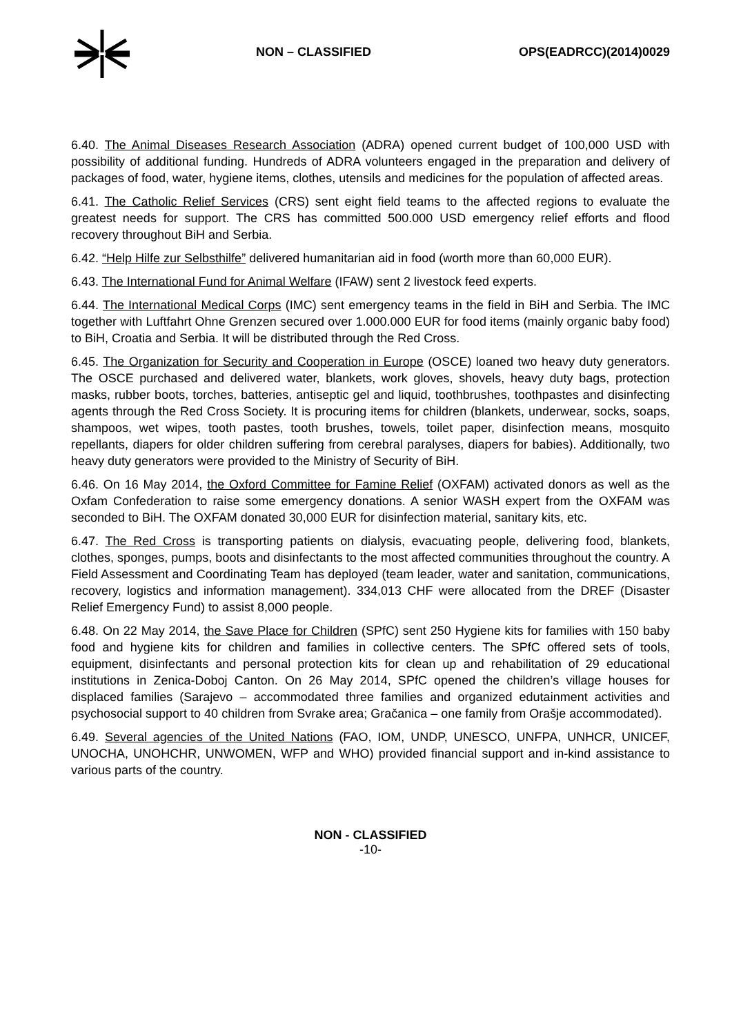NON – CLASSIFIED OPS(EADRCC)(2014)0029
6.40. The Animal Diseases Research Association (ADRA) opened current budget of 100,000 USD with possibility of additional funding. Hundreds of ADRA volunteers engaged in the preparation and delivery of packages of food, water, hygiene items, clothes, utensils and medicines for the population of affected areas.
6.41. The Catholic Relief Services (CRS) sent eight field teams to the affected regions to evaluate the greatest needs for support. The CRS has committed 500.000 USD emergency relief efforts and flood recovery throughout BiH and Serbia.
6.42. “Help Hilfe zur Selbsthilfe” delivered humanitarian aid in food (worth more than 60,000 EUR).
6.43. The International Fund for Animal Welfare (IFAW) sent 2 livestock feed experts.
6.44. The International Medical Corps (IMC) sent emergency teams in the field in BiH and Serbia. The IMC together with Luftfahrt Ohne Grenzen secured over 1.000.000 EUR for food items (mainly organic baby food) to BiH, Croatia and Serbia. It will be distributed through the Red Cross.
6.45. The Organization for Security and Cooperation in Europe (OSCE) loaned two heavy duty generators. The OSCE purchased and delivered water, blankets, work gloves, shovels, heavy duty bags, protection masks, rubber boots, torches, batteries, antiseptic gel and liquid, toothbrushes, toothpastes and disinfecting agents through the Red Cross Society. It is procuring items for children (blankets, underwear, socks, soaps, shampoos, wet wipes, tooth pastes, tooth brushes, towels, toilet paper, disinfection means, mosquito repellants, diapers for older children suffering from cerebral paralyses, diapers for babies). Additionally, two heavy duty generators were provided to the Ministry of Security of BiH.
6.46. On 16 May 2014, the Oxford Committee for Famine Relief (OXFAM) activated donors as well as the Oxfam Confederation to raise some emergency donations. A senior WASH expert from the OXFAM was seconded to BiH. The OXFAM donated 30,000 EUR for disinfection material, sanitary kits, etc.
6.47. The Red Cross is transporting patients on dialysis, evacuating people, delivering food, blankets, clothes, sponges, pumps, boots and disinfectants to the most affected communities throughout the country. A Field Assessment and Coordinating Team has deployed (team leader, water and sanitation, communications, recovery, logistics and information management). 334,013 CHF were allocated from the DREF (Disaster Relief Emergency Fund) to assist 8,000 people.
6.48. On 22 May 2014, the Save Place for Children (SPfC) sent 250 Hygiene kits for families with 150 baby food and hygiene kits for children and families in collective centers. The SPfC offered sets of tools, equipment, disinfectants and personal protection kits for clean up and rehabilitation of 29 educational institutions in Zenica-Doboj Canton. On 26 May 2014, SPfC opened the children’s village houses for displaced families (Sarajevo – accommodated three families and organized edutainment activities and psychosocial support to 40 children from Svrake area; Gračanica – one family from Orašje accommodated).
6.49. Several agencies of the United Nations (FAO, IOM, UNDP, UNESCO, UNFPA, UNHCR, UNICEF, UNOCHA, UNOHCHR, UNWOMEN, WFP and WHO) provided financial support and in-kind assistance to various parts of the country.
NON - CLASSIFIED
-10-